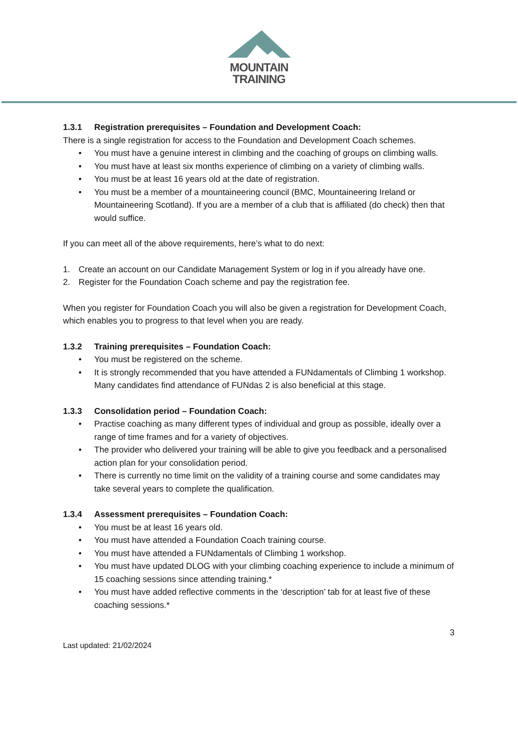MOUNTAIN
TRAINING
1.3.1 Registration prerequisites – Foundation and Development Coach:
There is a single registration for access to the Foundation and Development Coach schemes.
• You must have a genuine interest in climbing and the coaching of groups on climbing walls.
• You must have at least six months experience of climbing on a variety of climbing walls.
• You must be at least 16 years old at the date of registration.
• You must be a member of a mountaineering council (BMC, Mountaineering Ireland or Mountaineering Scotland). If you are a member of a club that is affiliated (do check) then that would suffice.
If you can meet all of the above requirements, here’s what to do next:
1. Create an account on our Candidate Management System or log in if you already have one.
2. Register for the Foundation Coach scheme and pay the registration fee.
When you register for Foundation Coach you will also be given a registration for Development Coach, which enables you to progress to that level when you are ready.
1.3.2 Training prerequisites – Foundation Coach:
• You must be registered on the scheme.
• It is strongly recommended that you have attended a FUNdamentals of Climbing 1 workshop. Many candidates find attendance of FUNdas 2 is also beneficial at this stage.
1.3.3 Consolidation period – Foundation Coach:
• Practise coaching as many different types of individual and group as possible, ideally over a range of time frames and for a variety of objectives.
• The provider who delivered your training will be able to give you feedback and a personalised action plan for your consolidation period.
• There is currently no time limit on the validity of a training course and some candidates may take several years to complete the qualification.
1.3.4 Assessment prerequisites – Foundation Coach:
• You must be at least 16 years old.
• You must have attended a Foundation Coach training course.
• You must have attended a FUNdamentals of Climbing 1 workshop.
• You must have updated DLOG with your climbing coaching experience to include a minimum of 15 coaching sessions since attending training.*
• You must have added reflective comments in the ‘description’ tab for at least five of these coaching sessions.*
3
Last updated: 21/02/2024